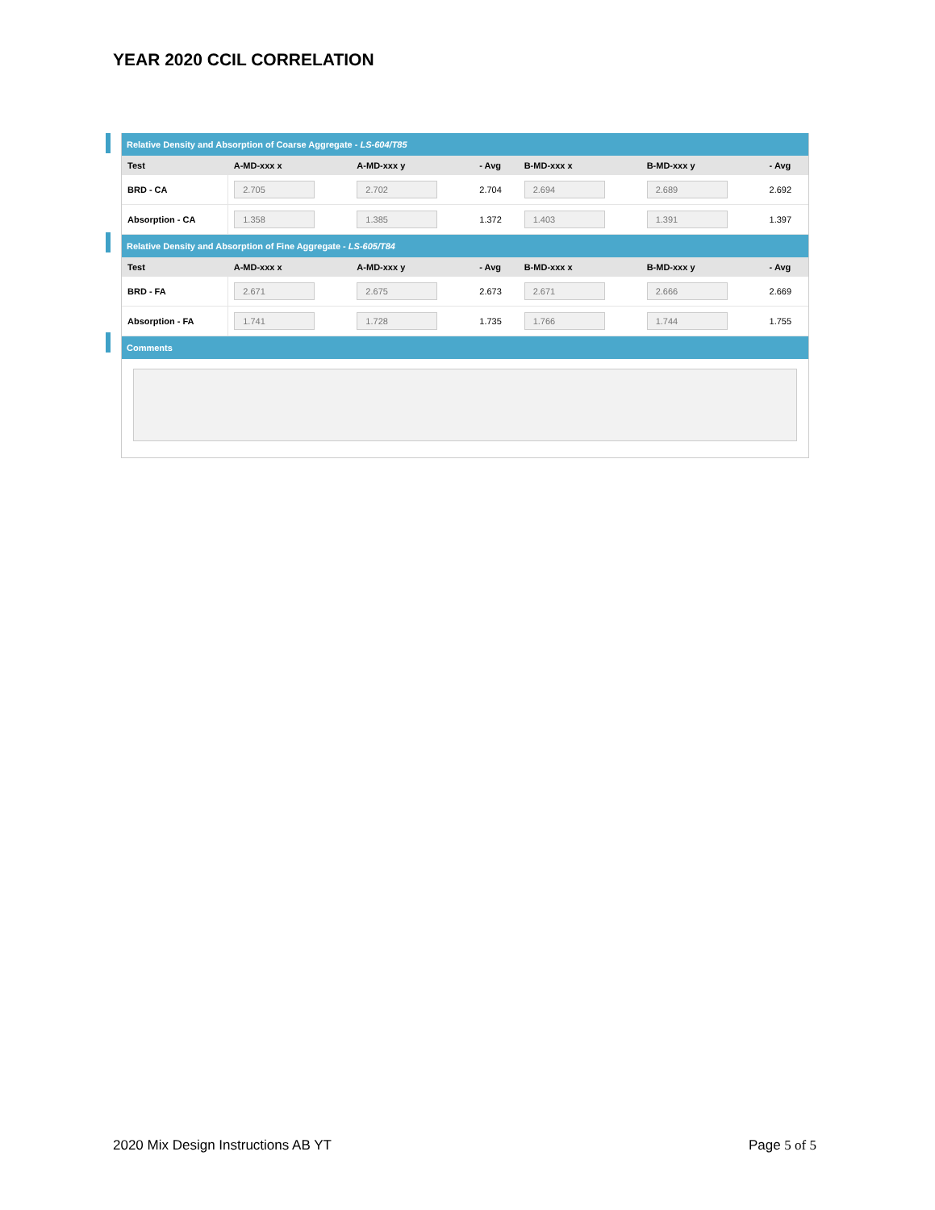YEAR 2020 CCIL CORRELATION
| Relative Density and Absorption of Coarse Aggregate - LS-604/T85 | | | | | | |
| Test | A-MD-xxx x | A-MD-xxx y | - Avg | B-MD-xxx x | B-MD-xxx y | - Avg |
| BRD - CA | 2.705 | 2.702 | 2.704 | 2.694 | 2.689 | 2.692 |
| Absorption - CA | 1.358 | 1.385 | 1.372 | 1.403 | 1.391 | 1.397 |
| Relative Density and Absorption of Fine Aggregate - LS-605/T84 | | | | | | |
| Test | A-MD-xxx x | A-MD-xxx y | - Avg | B-MD-xxx x | B-MD-xxx y | - Avg |
| BRD - FA | 2.671 | 2.675 | 2.673 | 2.671 | 2.666 | 2.669 |
| Absorption - FA | 1.741 | 1.728 | 1.735 | 1.766 | 1.744 | 1.755 |
| Comments | | | | | | |
2020 Mix Design Instructions AB YT Page 5 of 5